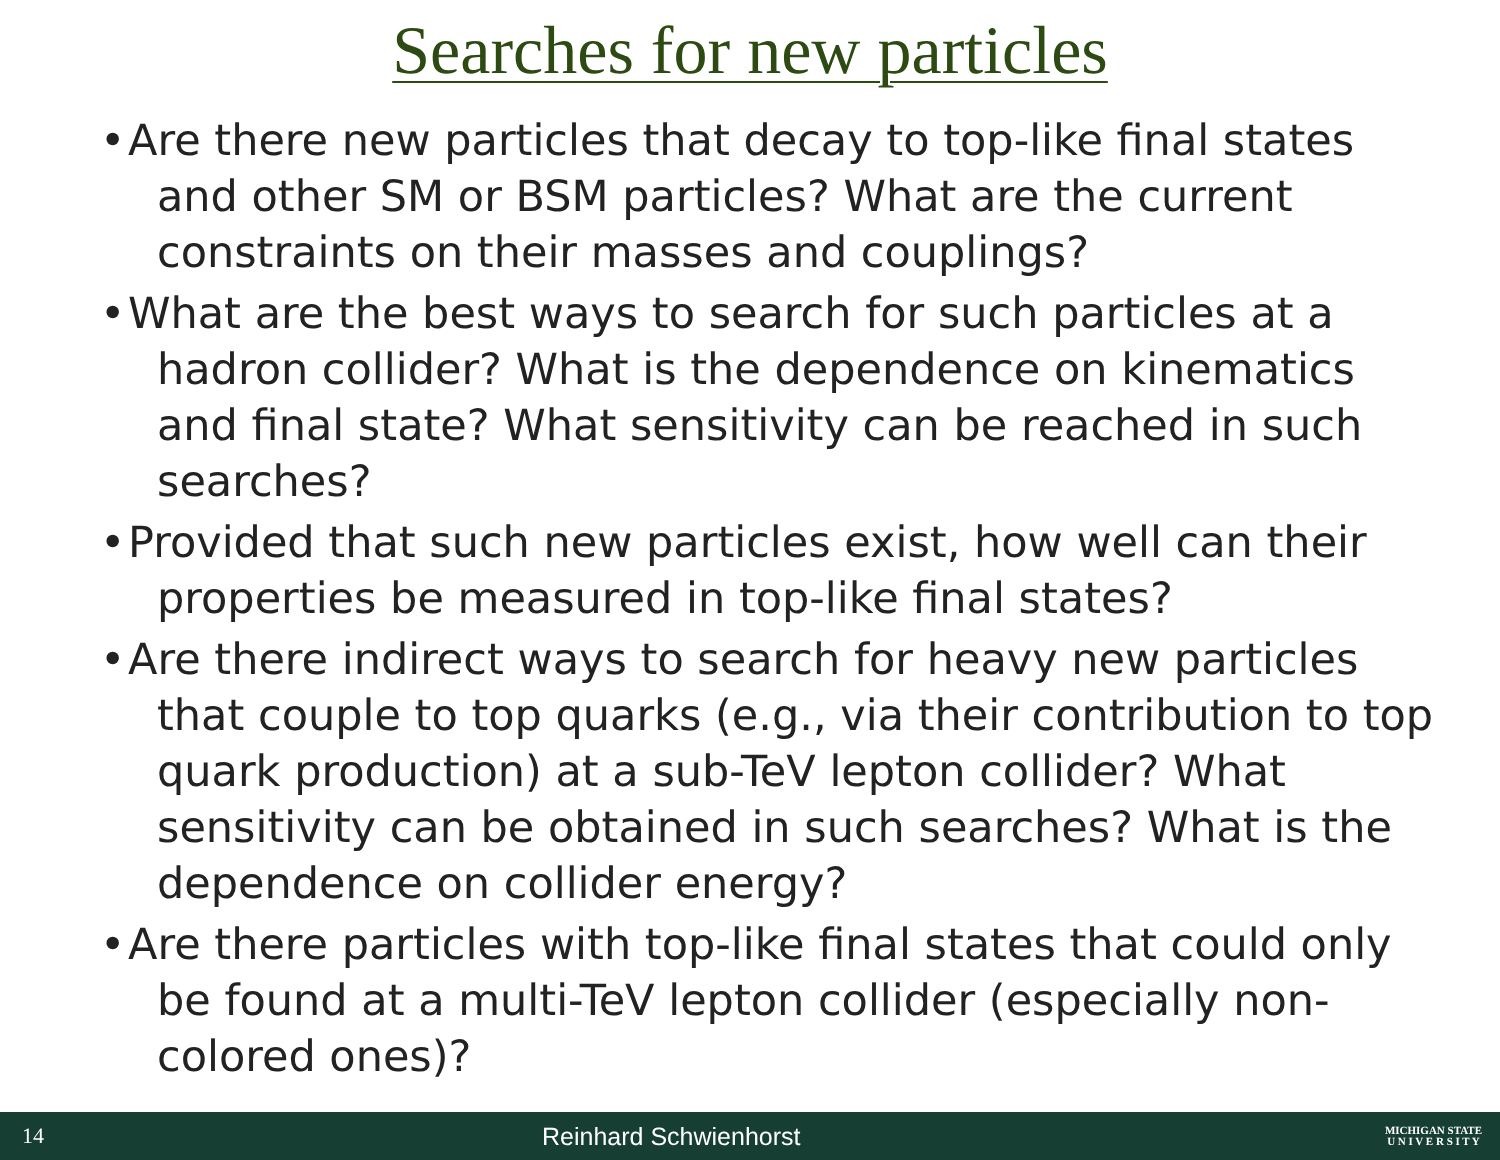Searches for new particles
• Are there new particles that decay to top-like final states and other SM or BSM particles? What are the current constraints on their masses and couplings?
• What are the best ways to search for such particles at a hadron collider? What is the dependence on kinematics and final state? What sensitivity can be reached in such searches?
• Provided that such new particles exist, how well can their properties be measured in top-like final states?
• Are there indirect ways to search for heavy new particles that couple to top quarks (e.g., via their contribution to top quark production) at a sub-TeV lepton collider? What sensitivity can be obtained in such searches? What is the dependence on collider energy?
• Are there particles with top-like final states that could only be found at a multi-TeV lepton collider (especially non-colored ones)?
14 Reinhard Schwienhorst
MICHIGAN STATE
U N I V E R S I T Y